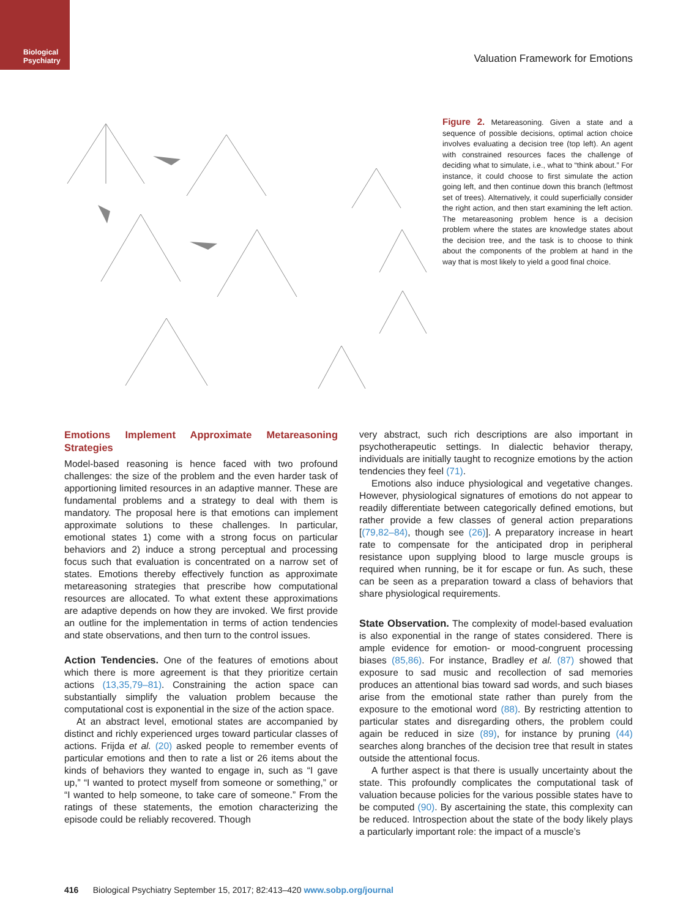Biological
Psychiatry
Valuation Framework for Emotions
Figure 2. Metareasoning. Given a state and a sequence of possible decisions, optimal action choice involves evaluating a decision tree (top left). An agent with constrained resources faces the challenge of deciding what to simulate, i.e., what to “think about.” For instance, it could choose to first simulate the action going left, and then continue down this branch (leftmost set of trees). Alternatively, it could superficially consider the right action, and then start examining the left action. The metareasoning problem hence is a decision problem where the states are knowledge states about the decision tree, and the task is to choose to think about the components of the problem at hand in the way that is most likely to yield a good final choice.
Emotions Implement Approximate Metareasoning Strategies
Model-based reasoning is hence faced with two profound challenges: the size of the problem and the even harder task of apportioning limited resources in an adaptive manner. These are fundamental problems and a strategy to deal with them is mandatory. The proposal here is that emotions can implement approximate solutions to these challenges. In particular, emotional states 1) come with a strong focus on particular behaviors and 2) induce a strong perceptual and processing focus such that evaluation is concentrated on a narrow set of states. Emotions thereby effectively function as approximate metareasoning strategies that prescribe how computational resources are allocated. To what extent these approximations are adaptive depends on how they are invoked. We first provide an outline for the implementation in terms of action tendencies and state observations, and then turn to the control issues.
Action Tendencies. One of the features of emotions about which there is more agreement is that they prioritize certain actions (13,35,79–81). Constraining the action space can substantially simplify the valuation problem because the computational cost is exponential in the size of the action space.
At an abstract level, emotional states are accompanied by distinct and richly experienced urges toward particular classes of actions. Frijda et al. (20) asked people to remember events of particular emotions and then to rate a list or 26 items about the kinds of behaviors they wanted to engage in, such as “I gave up,” “I wanted to protect myself from someone or something,” or “I wanted to help someone, to take care of someone.” From the ratings of these statements, the emotion characterizing the episode could be reliably recovered. Though
very abstract, such rich descriptions are also important in psychotherapeutic settings. In dialectic behavior therapy, individuals are initially taught to recognize emotions by the action tendencies they feel (71).
Emotions also induce physiological and vegetative changes. However, physiological signatures of emotions do not appear to readily differentiate between categorically defined emotions, but rather provide a few classes of general action preparations [(79,82–84), though see (26)]. A preparatory increase in heart rate to compensate for the anticipated drop in peripheral resistance upon supplying blood to large muscle groups is required when running, be it for escape or fun. As such, these can be seen as a preparation toward a class of behaviors that share physiological requirements.
State Observation. The complexity of model-based evaluation is also exponential in the range of states considered. There is ample evidence for emotion- or mood-congruent processing biases (85,86). For instance, Bradley et al. (87) showed that exposure to sad music and recollection of sad memories produces an attentional bias toward sad words, and such biases arise from the emotional state rather than purely from the exposure to the emotional word (88). By restricting attention to particular states and disregarding others, the problem could again be reduced in size (89), for instance by pruning (44) searches along branches of the decision tree that result in states outside the attentional focus.
A further aspect is that there is usually uncertainty about the state. This profoundly complicates the computational task of valuation because policies for the various possible states have to be computed (90). By ascertaining the state, this complexity can be reduced. Introspection about the state of the body likely plays a particularly important role: the impact of a muscle’s
416 Biological Psychiatry September 15, 2017; 82:413–420 www.sobp.org/journal